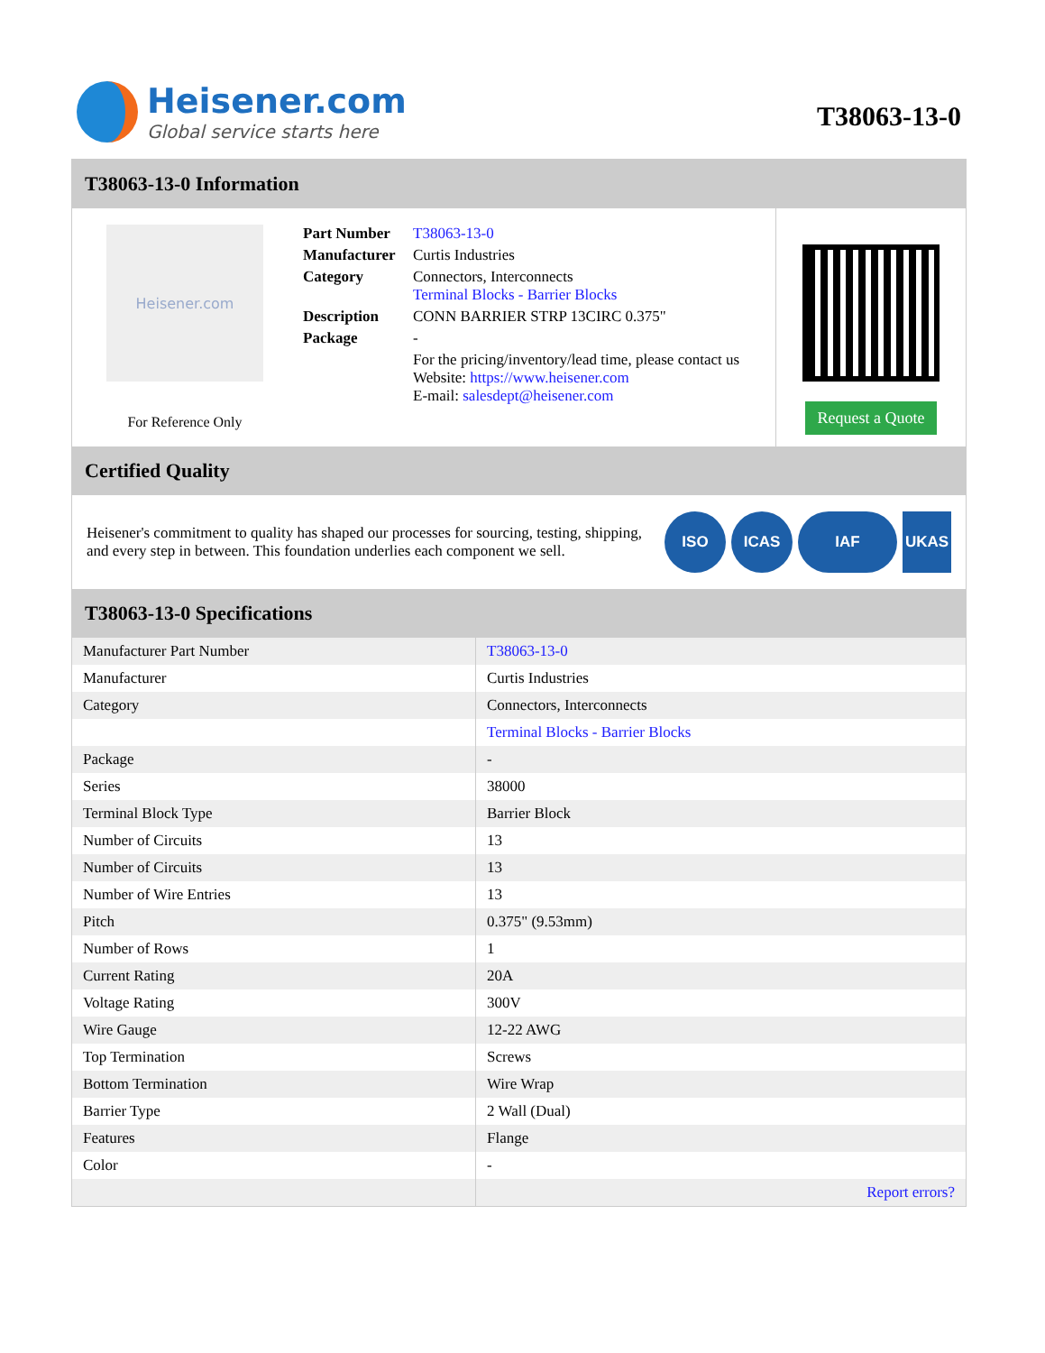Heisener.com
Global service starts here
T38063-13-0
T38063-13-0 Information
Heisener.com
For Reference Only
| Part Number | T38063-13-0 |
| Manufacturer | Curtis Industries |
| Category | Connectors, Interconnects Terminal Blocks - Barrier Blocks |
| Description | CONN BARRIER STRP 13CIRC 0.375" |
| Package | - |
| | For the pricing/inventory/lead time, please contact us Website: https://www.heisener.com E-mail: salesdept@heisener.com |
Request a Quote
Certified Quality
Heisener's commitment to quality has shaped our processes for sourcing, testing, shipping, and every step in between. This foundation underlies each component we sell.
ISO ICAS IAF UKAS
T38063-13-0 Specifications
| Manufacturer Part Number | T38063-13-0 |
| Manufacturer | Curtis Industries |
| Category | Connectors, Interconnects |
| | Terminal Blocks - Barrier Blocks |
| Package | - |
| Series | 38000 |
| Terminal Block Type | Barrier Block |
| Number of Circuits | 13 |
| Number of Circuits | 13 |
| Number of Wire Entries | 13 |
| Pitch | 0.375" (9.53mm) |
| Number of Rows | 1 |
| Current Rating | 20A |
| Voltage Rating | 300V |
| Wire Gauge | 12-22 AWG |
| Top Termination | Screws |
| Bottom Termination | Wire Wrap |
| Barrier Type | 2 Wall (Dual) |
| Features | Flange |
| Color | - |
| | Report errors? |